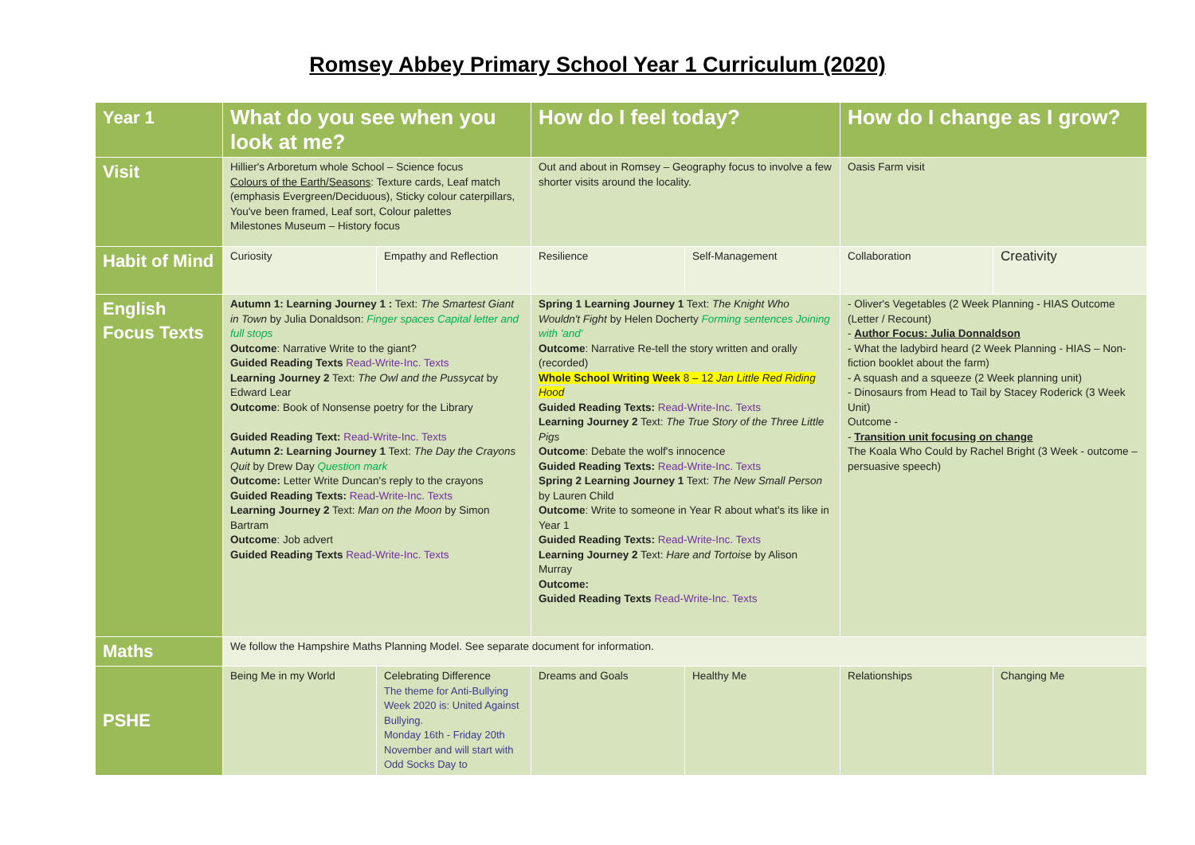Romsey Abbey Primary School Year 1 Curriculum (2020)
| Year 1 | What do you see when you look at me? | | How do I feel today? | | How do I change as I grow? | |
| Visit | Hillier's Arboretum whole School – Science focus Colours of the Earth/Seasons : Texture cards, Leaf match (emphasis Evergreen/Deciduous), Sticky colour caterpillars, You've been framed, Leaf sort, Colour palettes Milestones Museum – History focus | | Out and about in Romsey – Geography focus to involve a few shorter visits around the locality. | | Oasis Farm visit | |
| Habit of Mind | Curiosity | Empathy and Reflection | Resilience | Self-Management | Collaboration | Creativity |
| English Focus Texts | Autumn 1: Learning Journey 1 : Text: The Smartest Giant in Town by Julia Donaldson: Finger spaces Capital letter and full stops Outcome : Narrative Write to the giant? Guided Reading Texts Read-Write-Inc. Texts Learning Journey 2 Text: The Owl and the Pussycat by Edward Lear Outcome : Book of Nonsense poetry for the Library Guided Reading Text: Read-Write-Inc. Texts Autumn 2: Learning Journey 1 Text: The Day the Crayons Quit by Drew Day Question mark Outcome: Letter Write Duncan's reply to the crayons Guided Reading Texts: Read-Write-Inc. Texts Learning Journey 2 Text: Man on the Moon by Simon Bartram Outcome : Job advert Guided Reading Texts Read-Write-Inc. Texts | | Spring 1 Learning Journey 1 Text: The Knight Who Wouldn't Fight by Helen Docherty Forming sentences Joining with 'and' Outcome : Narrative Re-tell the story written and orally (recorded) Whole School Writing Week 8 – 12 Jan Little Red Riding Hood Guided Reading Texts: Read-Write-Inc. Texts Learning Journey 2 Text: The True Story of the Three Little Pigs Outcome : Debate the wolf's innocence Guided Reading Texts: Read-Write-Inc. Texts Spring 2 Learning Journey 1 Text: The New Small Person by Lauren Child Outcome : Write to someone in Year R about what's its like in Year 1 Guided Reading Texts: Read-Write-Inc. Texts Learning Journey 2 Text: Hare and Tortoise by Alison Murray Outcome: Guided Reading Texts Read-Write-Inc. Texts | | - Oliver's Vegetables (2 Week Planning - HIAS Outcome (Letter / Recount) - Author Focus: Julia Donnaldson - What the ladybird heard (2 Week Planning - HIAS – Non-fiction booklet about the farm) - A squash and a squeeze (2 Week planning unit) - Dinosaurs from Head to Tail by Stacey Roderick (3 Week Unit) Outcome - - Transition unit focusing on change The Koala Who Could by Rachel Bright (3 Week - outcome – persuasive speech) | |
| Maths | We follow the Hampshire Maths Planning Model. See separate document for information. | | | | | |
| PSHE | Being Me in my World | Celebrating Difference The theme for Anti-Bullying Week 2020 is: United Against Bullying. Monday 16th - Friday 20th November and will start with Odd Socks Day to | Dreams and Goals | Healthy Me | Relationships | Changing Me |